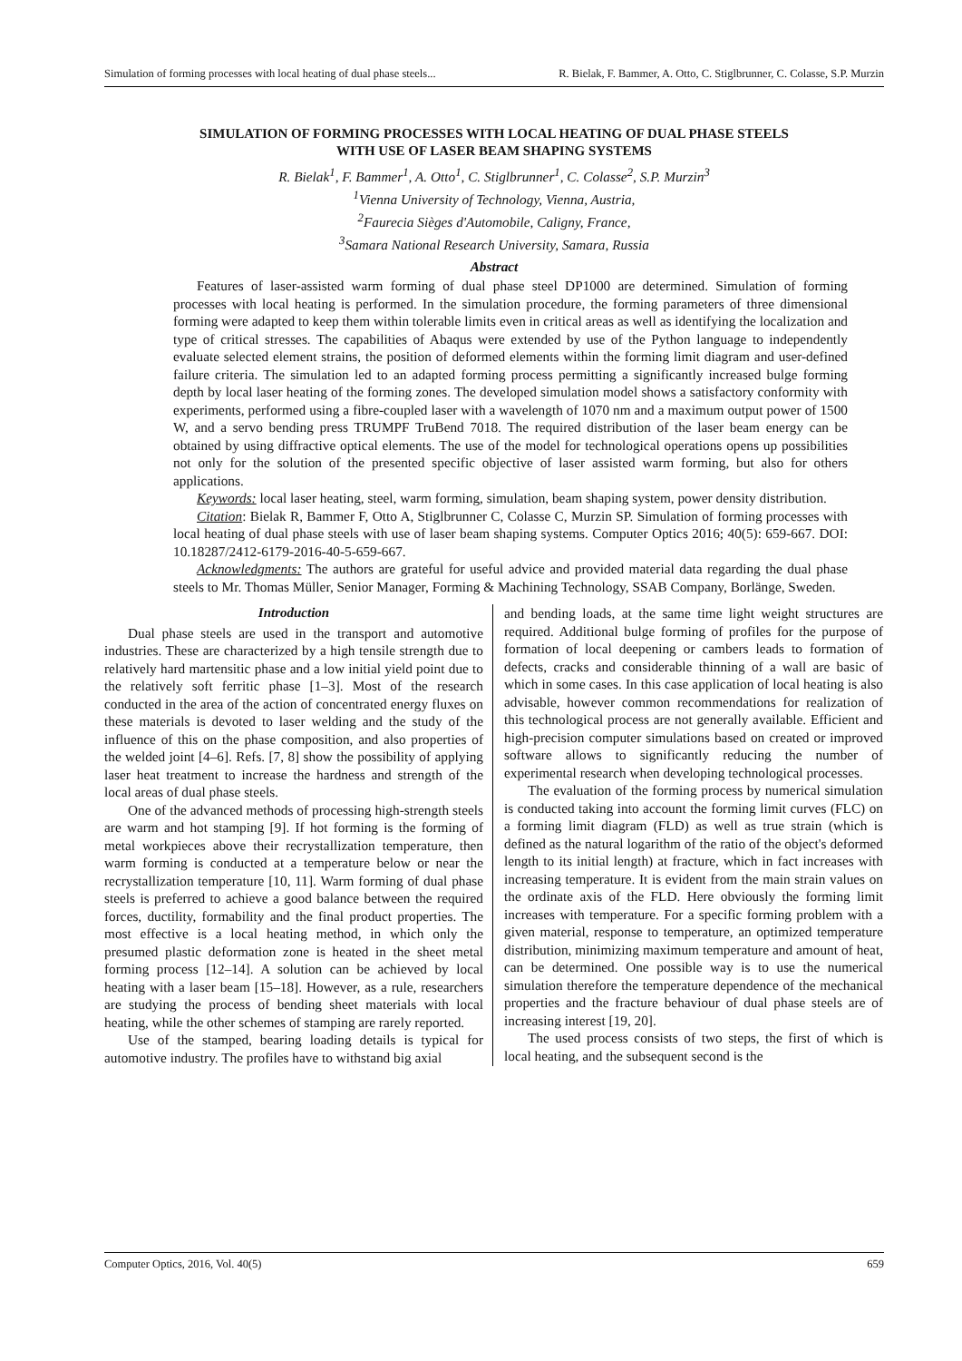Simulation of forming processes with local heating of dual phase steels... R. Bielak, F. Bammer, A. Otto, C. Stiglbrunner, C. Colasse, S.P. Murzin
SIMULATION OF FORMING PROCESSES WITH LOCAL HEATING OF DUAL PHASE STEELS
WITH USE OF LASER BEAM SHAPING SYSTEMS
R. Bielak<sup>1</sup>, F. Bammer<sup>1</sup>, A. Otto<sup>1</sup>, C. Stiglbrunner<sup>1</sup>, C. Colasse<sup>2</sup>, S.P. Murzin<sup>3</sup>
<sup>1</sup> Vienna University of Technology, Vienna, Austria,
<sup>2</sup> Faurecia Sièges d'Automobile, Caligny, France,
<sup>3</sup> Samara National Research University, Samara, Russia
Abstract
Features of laser-assisted warm forming of dual phase steel DP1000 are determined. Simulation of forming processes with local heating is performed. In the simulation procedure, the forming parameters of three dimensional forming were adapted to keep them within tolerable limits even in critical areas as well as identifying the localization and type of critical stresses. The capabilities of Abaqus were extended by use of the Python language to independently evaluate selected element strains, the position of deformed elements within the forming limit diagram and user-defined failure criteria. The simulation led to an adapted forming process permitting a significantly increased bulge forming depth by local laser heating of the forming zones. The developed simulation model shows a satisfactory conformity with experiments, performed using a fibre-coupled laser with a wavelength of 1070 nm and a maximum output power of 1500 W, and a servo bending press TRUMPF TruBend 7018. The required distribution of the laser beam energy can be obtained by using diffractive optical elements. The use of the model for technological operations opens up possibilities not only for the solution of the presented specific objective of laser assisted warm forming, but also for others applications.
Keywords: local laser heating, steel, warm forming, simulation, beam shaping system, power density distribution.
Citation: Bielak R, Bammer F, Otto A, Stiglbrunner C, Colasse C, Murzin SP. Simulation of forming processes with local heating of dual phase steels with use of laser beam shaping systems. Computer Optics 2016; 40(5): 659-667. DOI: 10.18287/2412-6179-2016-40-5-659-667.
Acknowledgments: The authors are grateful for useful advice and provided material data regarding the dual phase steels to Mr. Thomas Müller, Senior Manager, Forming & Machining Technology, SSAB Company, Borlänge, Sweden.
Introduction
Dual phase steels are used in the transport and automotive industries. These are characterized by a high tensile strength due to relatively hard martensitic phase and a low initial yield point due to the relatively soft ferritic phase [1–3]. Most of the research conducted in the area of the action of concentrated energy fluxes on these materials is devoted to laser welding and the study of the influence of this on the phase composition, and also properties of the welded joint [4–6]. Refs. [7, 8] show the possibility of applying laser heat treatment to increase the hardness and strength of the local areas of dual phase steels.
One of the advanced methods of processing high-strength steels are warm and hot stamping [9]. If hot forming is the forming of metal workpieces above their recrystallization temperature, then warm forming is conducted at a temperature below or near the recrystallization temperature [10, 11]. Warm forming of dual phase steels is preferred to achieve a good balance between the required forces, ductility, formability and the final product properties. The most effective is a local heating method, in which only the presumed plastic deformation zone is heated in the sheet metal forming process [12–14]. A solution can be achieved by local heating with a laser beam [15–18]. However, as a rule, researchers are studying the process of bending sheet materials with local heating, while the other schemes of stamping are rarely reported.
Use of the stamped, bearing loading details is typical for automotive industry. The profiles have to withstand big axial
and bending loads, at the same time light weight structures are required. Additional bulge forming of profiles for the purpose of formation of local deepening or cambers leads to formation of defects, cracks and considerable thinning of a wall are basic of which in some cases. In this case application of local heating is also advisable, however common recommendations for realization of this technological process are not generally available. Efficient and high-precision computer simulations based on created or improved software allows to significantly reducing the number of experimental research when developing technological processes.
The evaluation of the forming process by numerical simulation is conducted taking into account the forming limit curves (FLC) on a forming limit diagram (FLD) as well as true strain (which is defined as the natural logarithm of the ratio of the object's deformed length to its initial length) at fracture, which in fact increases with increasing temperature. It is evident from the main strain values on the ordinate axis of the FLD. Here obviously the forming limit increases with temperature. For a specific forming problem with a given material, response to temperature, an optimized temperature distribution, minimizing maximum temperature and amount of heat, can be determined. One possible way is to use the numerical simulation therefore the temperature dependence of the mechanical properties and the fracture behaviour of dual phase steels are of increasing interest [19, 20].
The used process consists of two steps, the first of which is local heating, and the subsequent second is the
Computer Optics, 2016, Vol. 40(5) 659